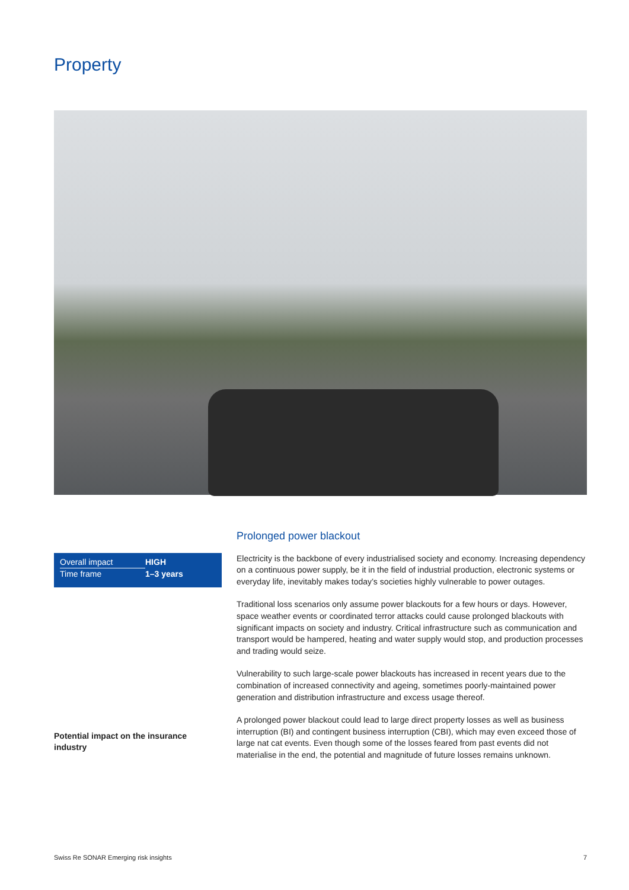Property
| Overall impact | HIGH |
| Time frame | 1–3 years |
Prolonged power blackout
Electricity is the backbone of every industrialised society and economy. Increasing dependency on a continuous power supply, be it in the field of industrial production, electronic systems or everyday life, inevitably makes today’s societies highly vulnerable to power outages.
Traditional loss scenarios only assume power blackouts for a few hours or days. However, space weather events or coordinated terror attacks could cause prolonged blackouts with significant impacts on society and industry. Critical infrastructure such as communication and transport would be hampered, heating and water supply would stop, and production processes and trading would seize.
Vulnerability to such large-scale power blackouts has increased in recent years due to the combination of increased connectivity and ageing, sometimes poorly-maintained power generation and distribution infrastructure and excess usage thereof.
A prolonged power blackout could lead to large direct property losses as well as business interruption (BI) and contingent business interruption (CBI), which may even exceed those of large nat cat events. Even though some of the losses feared from past events did not materialise in the end, the potential and magnitude of future losses remains unknown.
Potential impact on the insurance industry
Swiss Re SONAR Emerging risk insights 7